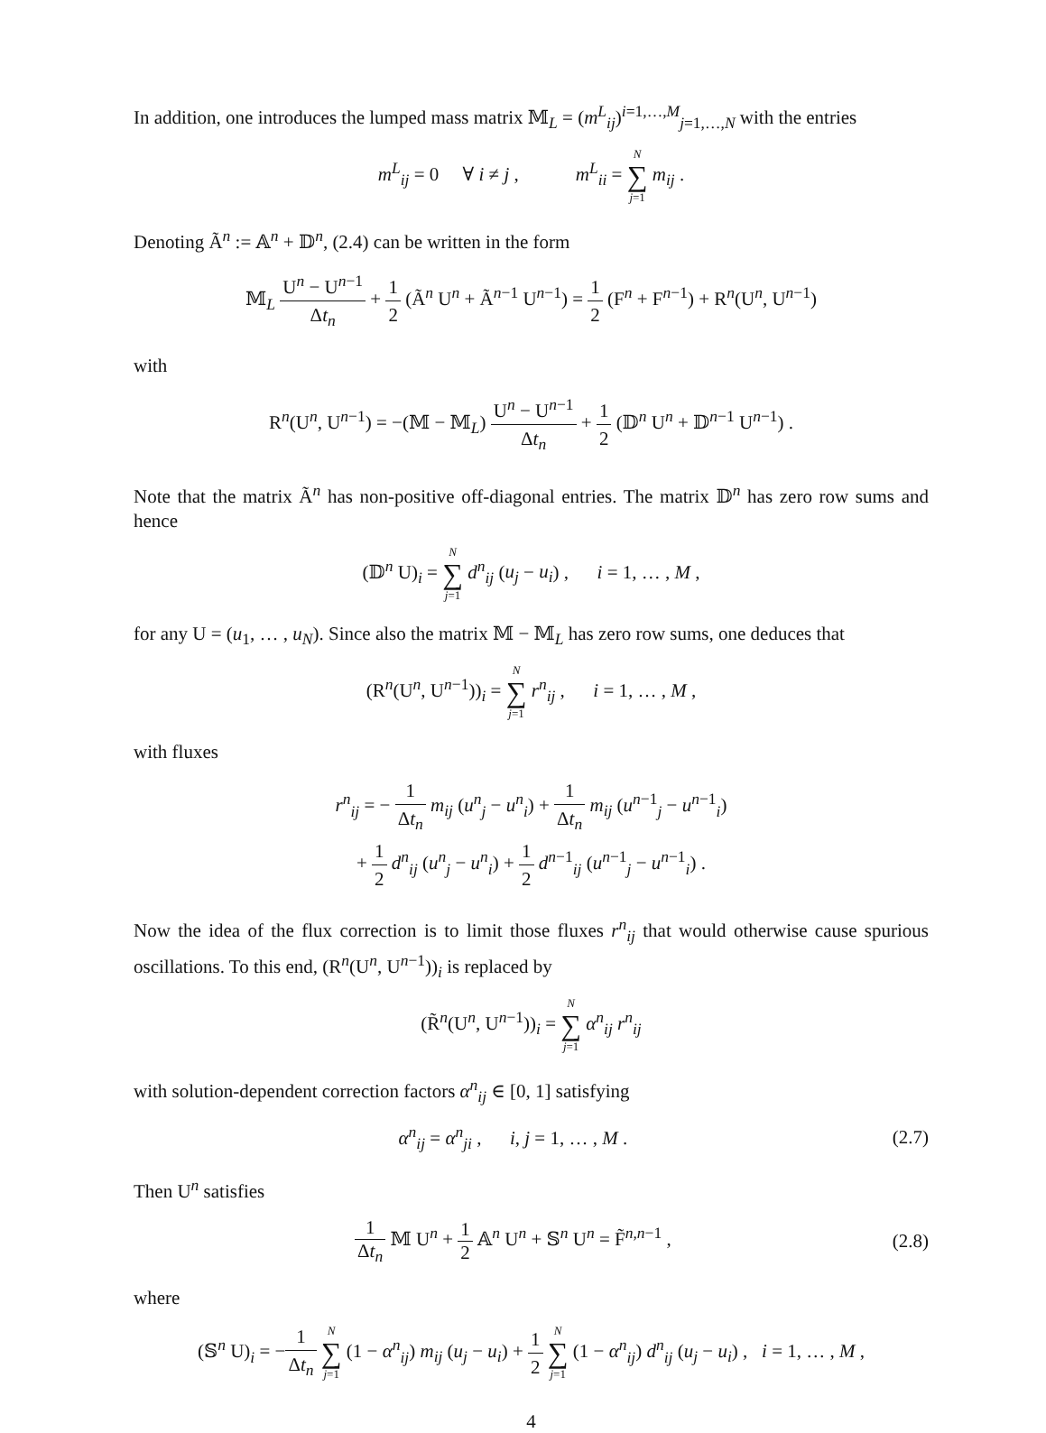In addition, one introduces the lumped mass matrix 𝕄<sub>L</sub> = (m<sup>L</sup><sub>ij</sub>)<sup>i=1,…,M</sup><sub>j=1,…,N</sub> with the entries
m<sup>L</sup><sub>ij</sub> = 0 ∀ i ≠ j , m<sup>L</sup><sub>ii</sub> = N ∑ j=1 m<sub>ij</sub> .
Denoting Ã<sup>n</sup> := 𝔸<sup>n</sup> + 𝔻<sup>n</sup>, (2.4) can be written in the form
𝕄<sub>L</sub> U<sup>n</sup> − U<sup>n−1</sup> Δt<sub>n</sub> + 1 2 (Ã<sup>n</sup> U<sup>n</sup> + Ã<sup>n−1</sup> U<sup>n−1</sup>) = 1 2 (F<sup>n</sup> + F<sup>n−1</sup>) + R<sup>n</sup>(U<sup>n</sup>, U<sup>n−1</sup>)
with
R<sup>n</sup>(U<sup>n</sup>, U<sup>n−1</sup>) = −(𝕄 − 𝕄<sub>L</sub>) U<sup>n</sup> − U<sup>n−1</sup> Δt<sub>n</sub> + 1 2 (𝔻<sup>n</sup> U<sup>n</sup> + 𝔻<sup>n−1</sup> U<sup>n−1</sup>) .
Note that the matrix Ã<sup>n</sup> has non-positive off-diagonal entries. The matrix 𝔻<sup>n</sup> has zero row sums and hence
(𝔻<sup>n</sup> U)<sub>i</sub> = N ∑ j=1 d<sup>n</sup><sub>ij</sub> (u<sub>j</sub> − u<sub>i</sub>) , i = 1, … , M ,
for any U = (u<sub>1</sub>, … , u<sub>N</sub>). Since also the matrix 𝕄 − 𝕄<sub>L</sub> has zero row sums, one deduces that
(R<sup>n</sup>(U<sup>n</sup>, U<sup>n−1</sup>))<sub>i</sub> = N ∑ j=1 r<sup>n</sup><sub>ij</sub> , i = 1, … , M ,
with fluxes
r<sup>n</sup><sub>ij</sub> = − 1 Δt<sub>n</sub> m<sub>ij</sub> (u<sup>n</sup><sub>j</sub> − u<sup>n</sup><sub>i</sub>) + 1 Δt<sub>n</sub> m<sub>ij</sub> (u<sup>n−1</sup><sub>j</sub> − u<sup>n−1</sup><sub>i</sub>)
+ 1 2 d<sup>n</sup><sub>ij</sub> (u<sup>n</sup><sub>j</sub> − u<sup>n</sup><sub>i</sub>) + 1 2 d<sup>n−1</sup><sub>ij</sub> (u<sup>n−1</sup><sub>j</sub> − u<sup>n−1</sup><sub>i</sub>) .
Now the idea of the flux correction is to limit those fluxes r<sup>n</sup><sub>ij</sub> that would otherwise cause spurious oscillations. To this end, (R<sup>n</sup>(U<sup>n</sup>, U<sup>n−1</sup>))<sub>i</sub> is replaced by
(R̃<sup>n</sup>(U<sup>n</sup>, U<sup>n−1</sup>))<sub>i</sub> = N ∑ j=1 α<sup>n</sup><sub>ij</sub> r<sup>n</sup><sub>ij</sub>
with solution-dependent correction factors α<sup>n</sup><sub>ij</sub> ∈ [0, 1] satisfying
α<sup>n</sup><sub>ij</sub> = α<sup>n</sup><sub>ji</sub> , i, j = 1, … , M . (2.7)
Then U<sup>n</sup> satisfies
1 Δt<sub>n</sub> 𝕄 U<sup>n</sup> + 1 2 𝔸<sup>n</sup> U<sup>n</sup> + 𝕊<sup>n</sup> U<sup>n</sup> = F̃<sup>n,n−1</sup> , (2.8)
where
(𝕊<sup>n</sup> U)<sub>i</sub> = −1 Δt<sub>n</sub> N ∑ j=1 (1 − α<sup>n</sup><sub>ij</sub>) m<sub>ij</sub> (u<sub>j</sub> − u<sub>i</sub>) + 1 2 N ∑ j=1 (1 − α<sup>n</sup><sub>ij</sub>) d<sup>n</sup><sub>ij</sub> (u<sub>j</sub> − u<sub>i</sub>) , i = 1, … , M ,
4